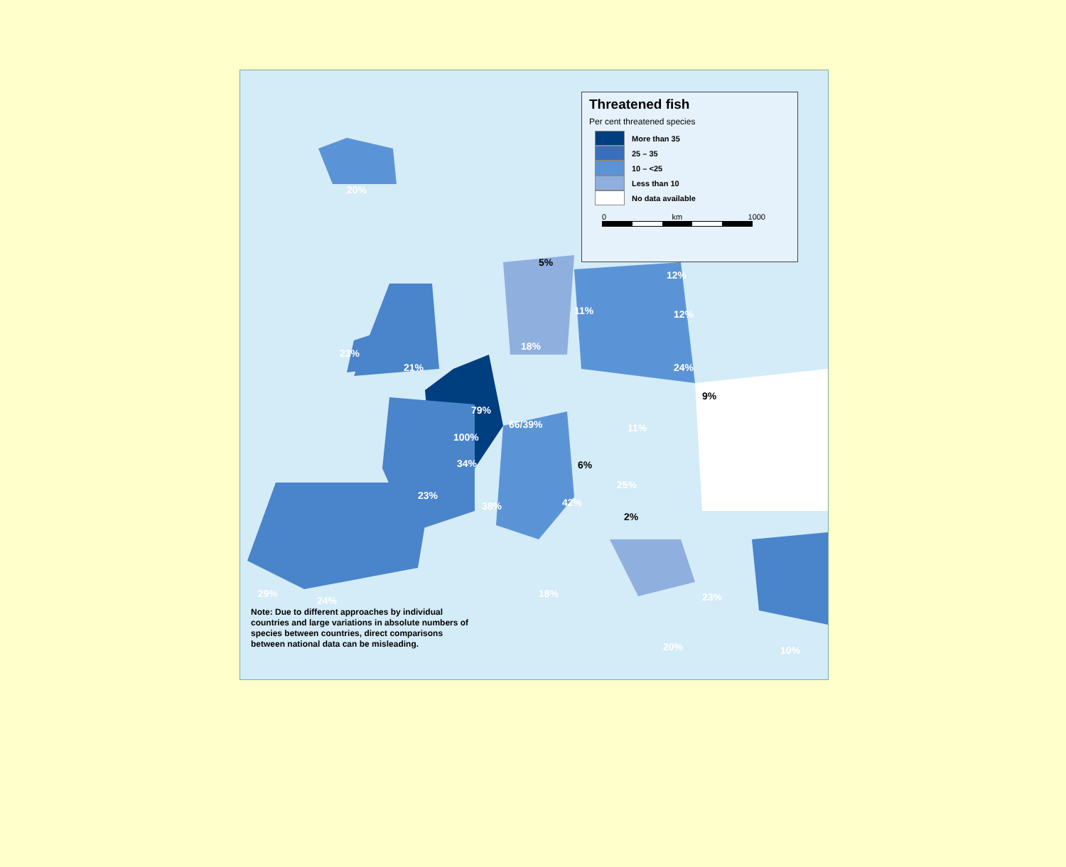20%
23%
21%
5%
11%
12%
12%
18%
24%
9%
79%
66/39% 11%
100%
34% 6%
25%
23%
38% 42%
2%
29%
24%
18% 23%
20% 10%
Threatened fish
Per cent threatened species
More than 35
25 – 35
10 – <25
Less than 10
No data available
0 km 1000
Note: Due to different approaches by individual countries and large variations in absolute numbers of species between countries, direct comparisons between national data can be misleading.